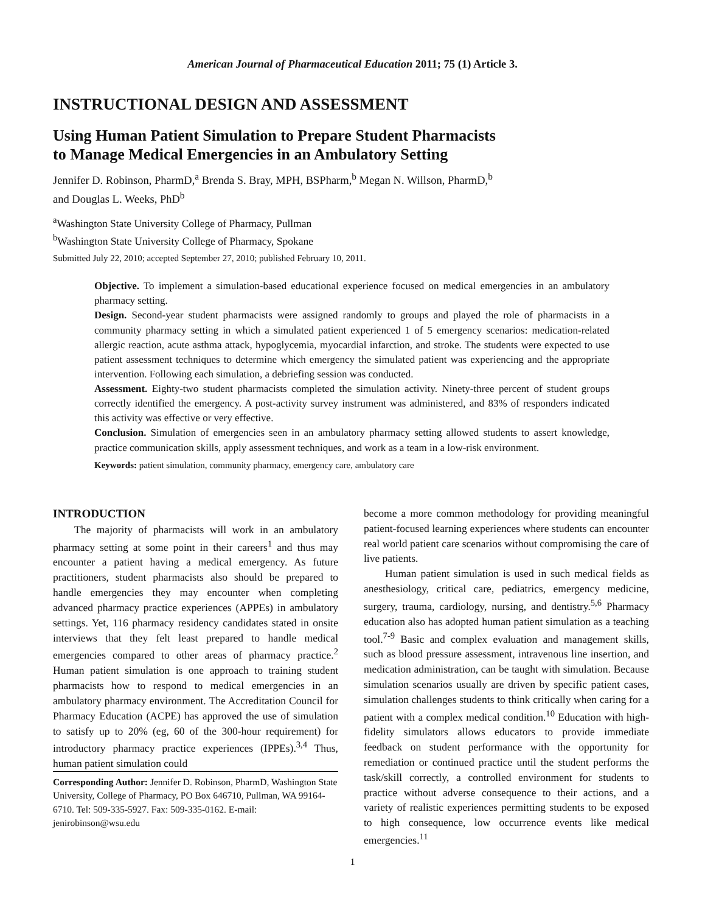American Journal of Pharmaceutical Education 2011; 75 (1) Article 3.
INSTRUCTIONAL DESIGN AND ASSESSMENT
Using Human Patient Simulation to Prepare Student Pharmacists
to Manage Medical Emergencies in an Ambulatory Setting
Jennifer D. Robinson, PharmD,<sup>a</sup> Brenda S. Bray, MPH, BSPharm,<sup>b</sup> Megan N. Willson, PharmD,<sup>b</sup>
and Douglas L. Weeks, PhD<sup>b</sup>
<sup>a</sup> Washington State University College of Pharmacy, Pullman
<sup>b</sup> Washington State University College of Pharmacy, Spokane
Submitted July 22, 2010; accepted September 27, 2010; published February 10, 2011.
Objective. To implement a simulation-based educational experience focused on medical emergencies in an ambulatory pharmacy setting.
Design. Second-year student pharmacists were assigned randomly to groups and played the role of pharmacists in a community pharmacy setting in which a simulated patient experienced 1 of 5 emergency scenarios: medication-related allergic reaction, acute asthma attack, hypoglycemia, myocardial infarction, and stroke. The students were expected to use patient assessment techniques to determine which emergency the simulated patient was experiencing and the appropriate intervention. Following each simulation, a debriefing session was conducted.
Assessment. Eighty-two student pharmacists completed the simulation activity. Ninety-three percent of student groups correctly identified the emergency. A post-activity survey instrument was administered, and 83% of responders indicated this activity was effective or very effective.
Conclusion. Simulation of emergencies seen in an ambulatory pharmacy setting allowed students to assert knowledge, practice communication skills, apply assessment techniques, and work as a team in a low-risk environment.
Keywords: patient simulation, community pharmacy, emergency care, ambulatory care
INTRODUCTION
The majority of pharmacists will work in an ambulatory pharmacy setting at some point in their careers<sup>1</sup> and thus may encounter a patient having a medical emergency. As future practitioners, student pharmacists also should be prepared to handle emergencies they may encounter when completing advanced pharmacy practice experiences (APPEs) in ambulatory settings. Yet, 116 pharmacy residency candidates stated in onsite interviews that they felt least prepared to handle medical emergencies compared to other areas of pharmacy practice.<sup>2</sup> Human patient simulation is one approach to training student pharmacists how to respond to medical emergencies in an ambulatory pharmacy environment. The Accreditation Council for Pharmacy Education (ACPE) has approved the use of simulation to satisfy up to 20% (eg, 60 of the 300-hour requirement) for introductory pharmacy practice experiences (IPPEs).<sup>3,4</sup> Thus, human patient simulation could
Corresponding Author: Jennifer D. Robinson, PharmD, Washington State University, College of Pharmacy, PO Box 646710, Pullman, WA 99164-6710. Tel: 509-335-5927. Fax: 509-335-0162. E-mail: jenirobinson@wsu.edu
become a more common methodology for providing meaningful patient-focused learning experiences where students can encounter real world patient care scenarios without compromising the care of live patients.
Human patient simulation is used in such medical fields as anesthesiology, critical care, pediatrics, emergency medicine, surgery, trauma, cardiology, nursing, and dentistry.<sup>5,6</sup> Pharmacy education also has adopted human patient simulation as a teaching tool.<sup>7-9</sup> Basic and complex evaluation and management skills, such as blood pressure assessment, intravenous line insertion, and medication administration, can be taught with simulation. Because simulation scenarios usually are driven by specific patient cases, simulation challenges students to think critically when caring for a patient with a complex medical condition.<sup>10</sup> Education with high-fidelity simulators allows educators to provide immediate feedback on student performance with the opportunity for remediation or continued practice until the student performs the task/skill correctly, a controlled environment for students to practice without adverse consequence to their actions, and a variety of realistic experiences permitting students to be exposed to high consequence, low occurrence events like medical emergencies.<sup>11</sup>
1